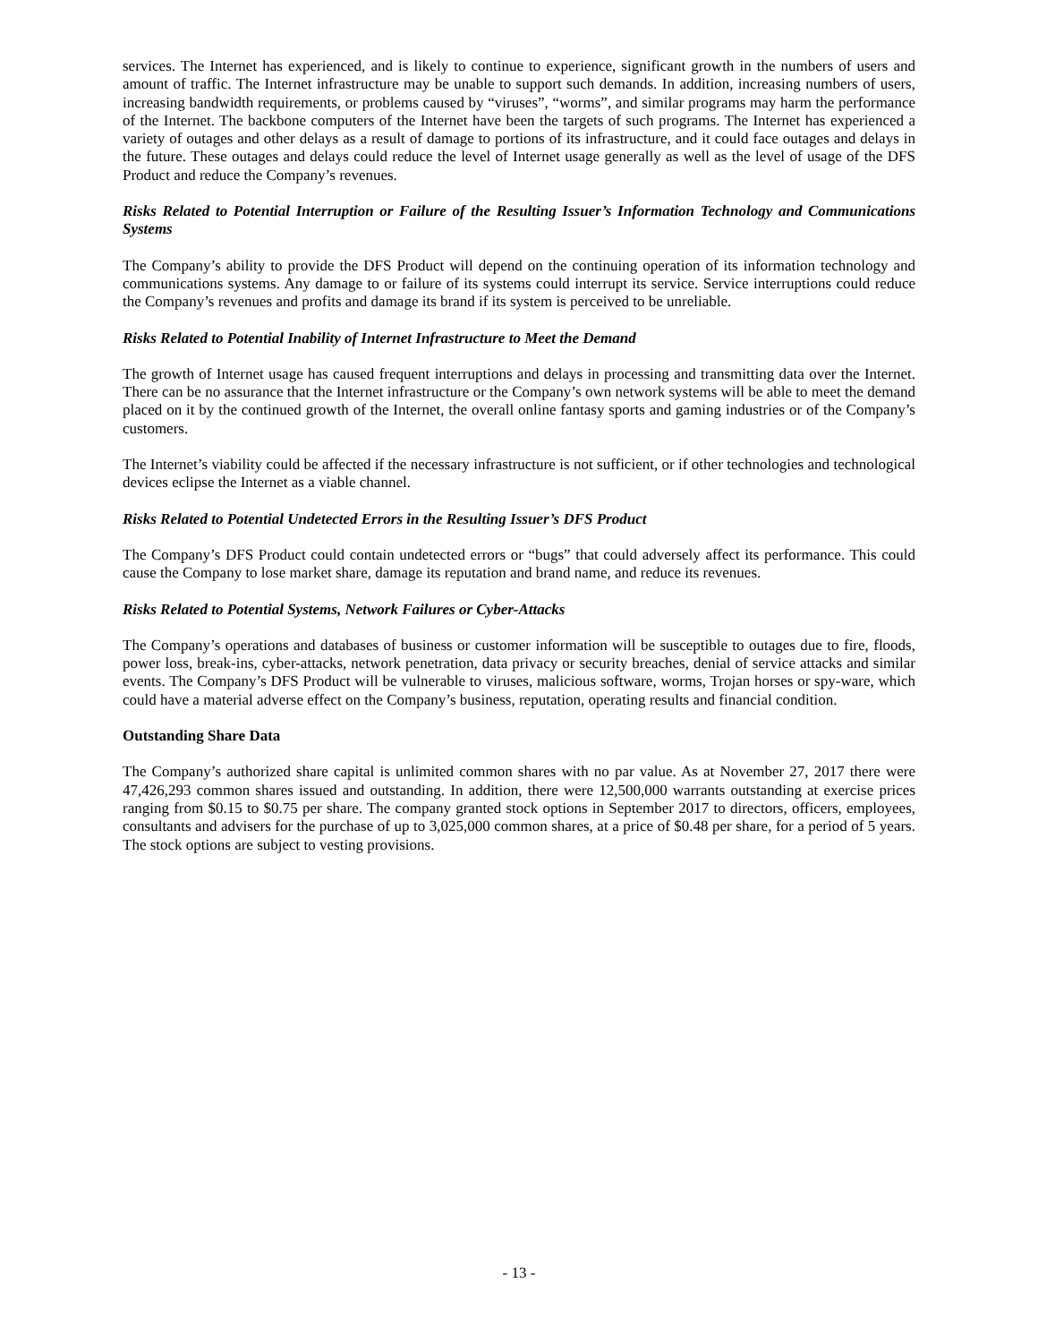services. The Internet has experienced, and is likely to continue to experience, significant growth in the numbers of users and amount of traffic. The Internet infrastructure may be unable to support such demands. In addition, increasing numbers of users, increasing bandwidth requirements, or problems caused by “viruses”, “worms”, and similar programs may harm the performance of the Internet. The backbone computers of the Internet have been the targets of such programs. The Internet has experienced a variety of outages and other delays as a result of damage to portions of its infrastructure, and it could face outages and delays in the future. These outages and delays could reduce the level of Internet usage generally as well as the level of usage of the DFS Product and reduce the Company’s revenues.
Risks Related to Potential Interruption or Failure of the Resulting Issuer’s Information Technology and Communications Systems
The Company’s ability to provide the DFS Product will depend on the continuing operation of its information technology and communications systems. Any damage to or failure of its systems could interrupt its service. Service interruptions could reduce the Company’s revenues and profits and damage its brand if its system is perceived to be unreliable.
Risks Related to Potential Inability of Internet Infrastructure to Meet the Demand
The growth of Internet usage has caused frequent interruptions and delays in processing and transmitting data over the Internet. There can be no assurance that the Internet infrastructure or the Company’s own network systems will be able to meet the demand placed on it by the continued growth of the Internet, the overall online fantasy sports and gaming industries or of the Company’s customers.
The Internet’s viability could be affected if the necessary infrastructure is not sufficient, or if other technologies and technological devices eclipse the Internet as a viable channel.
Risks Related to Potential Undetected Errors in the Resulting Issuer’s DFS Product
The Company’s DFS Product could contain undetected errors or “bugs” that could adversely affect its performance. This could cause the Company to lose market share, damage its reputation and brand name, and reduce its revenues.
Risks Related to Potential Systems, Network Failures or Cyber-Attacks
The Company’s operations and databases of business or customer information will be susceptible to outages due to fire, floods, power loss, break-ins, cyber-attacks, network penetration, data privacy or security breaches, denial of service attacks and similar events. The Company’s DFS Product will be vulnerable to viruses, malicious software, worms, Trojan horses or spy-ware, which could have a material adverse effect on the Company’s business, reputation, operating results and financial condition.
Outstanding Share Data
The Company’s authorized share capital is unlimited common shares with no par value. As at November 27, 2017 there were 47,426,293 common shares issued and outstanding. In addition, there were 12,500,000 warrants outstanding at exercise prices ranging from $0.15 to $0.75 per share. The company granted stock options in September 2017 to directors, officers, employees, consultants and advisers for the purchase of up to 3,025,000 common shares, at a price of $0.48 per share, for a period of 5 years. The stock options are subject to vesting provisions.
- 13 -